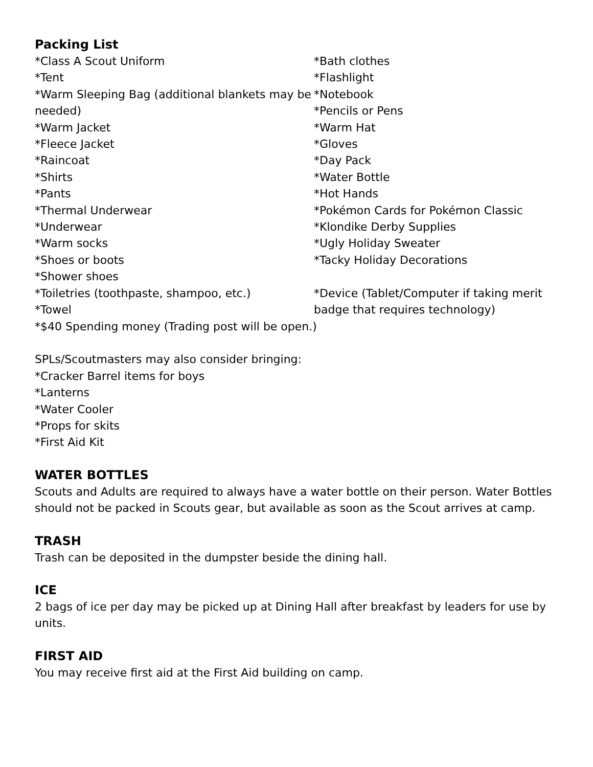Packing List
*Class A Scout Uniform
*Tent
*Warm Sleeping Bag (additional blankets may be needed)
*Warm Jacket
*Fleece Jacket
*Raincoat
*Shirts
*Pants
*Thermal Underwear
*Underwear
*Warm socks
*Shoes or boots
*Shower shoes
*Toiletries (toothpaste, shampoo, etc.)
*Towel
*Bath clothes
*Flashlight
*Notebook
*Pencils or Pens
*Warm Hat
*Gloves
*Day Pack
*Water Bottle
*Hot Hands
*Pokémon Cards for Pokémon Classic
*Klondike Derby Supplies
*Ugly Holiday Sweater
*Tacky Holiday Decorations
*Device (Tablet/Computer if taking merit badge that requires technology)
*$40 Spending money (Trading post will be open.)
SPLs/Scoutmasters may also consider bringing:
*Cracker Barrel items for boys
*Lanterns
*Water Cooler
*Props for skits
*First Aid Kit
WATER BOTTLES
Scouts and Adults are required to always have a water bottle on their person. Water Bottles should not be packed in Scouts gear, but available as soon as the Scout arrives at camp.
TRASH
Trash can be deposited in the dumpster beside the dining hall.
ICE
2 bags of ice per day may be picked up at Dining Hall after breakfast by leaders for use by units.
FIRST AID
You may receive first aid at the First Aid building on camp.